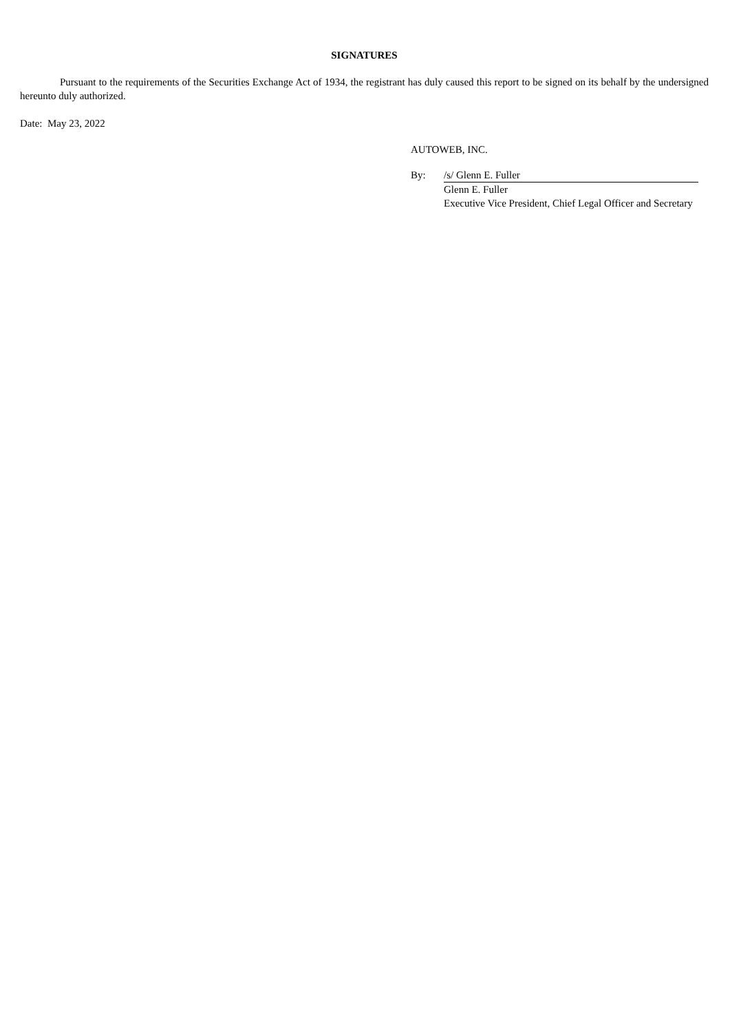SIGNATURES
Pursuant to the requirements of the Securities Exchange Act of 1934, the registrant has duly caused this report to be signed on its behalf by the undersigned hereunto duly authorized.
Date: May 23, 2022
AUTOWEB, INC.
| By: | /s/ Glenn E. Fuller |
| | Glenn E. Fuller |
| | Executive Vice President, Chief Legal Officer and Secretary |